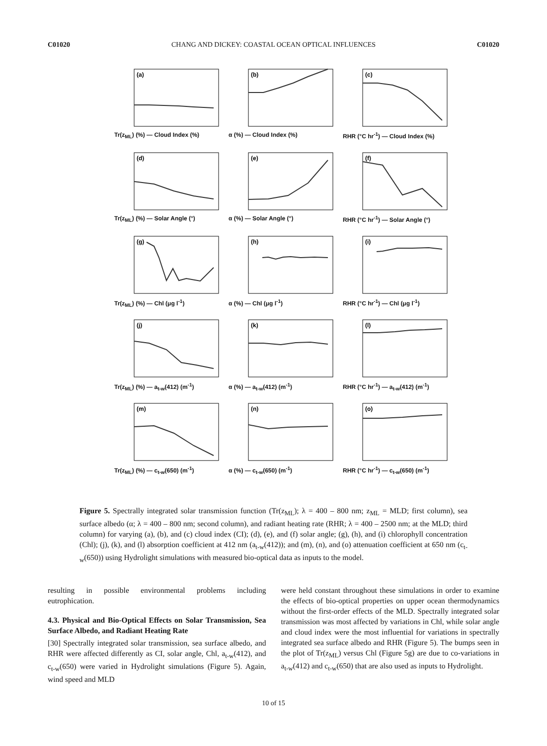C01020 CHANG AND DICKEY: COASTAL OCEAN OPTICAL INFLUENCES C01020
(a)
Tr(z<sub>ML</sub>) (%) — Cloud Index (%)
(b)
α (%) — Cloud Index (%)
(c)
RHR (°C hr<sup>-1</sup>) — Cloud Index (%)
(d)
Tr(z<sub>ML</sub>) (%) — Solar Angle (°)
(e)
α (%) — Solar Angle (°)
(f)
RHR (°C hr<sup>-1</sup>) — Solar Angle (°)
(g)
Tr(z<sub>ML</sub>) (%) — Chl (μg l<sup>-1</sup>)
(h)
α (%) — Chl (μg l<sup>-1</sup>)
(i)
RHR (°C hr<sup>-1</sup>) — Chl (μg l<sup>-1</sup>)
(j)
Tr(z<sub>ML</sub>) (%) — a<sub>t-w</sub>(412) (m<sup>-1</sup>)
(k)
α (%) — a<sub>t-w</sub>(412) (m<sup>-1</sup>)
(l)
RHR (°C hr<sup>-1</sup>) — a<sub>t-w</sub>(412) (m<sup>-1</sup>)
(m)
Tr(z<sub>ML</sub>) (%) — c<sub>t-w</sub>(650) (m<sup>-1</sup>)
(n)
α (%) — c<sub>t-w</sub>(650) (m<sup>-1</sup>)
(o)
RHR (°C hr<sup>-1</sup>) — c<sub>t-w</sub>(650) (m<sup>-1</sup>)
Figure 5. Spectrally integrated solar transmission function (Tr(z<sub>ML</sub>); λ = 400 – 800 nm; z<sub>ML</sub> = MLD; first column), sea surface albedo (α; λ = 400 – 800 nm; second column), and radiant heating rate (RHR; λ = 400 – 2500 nm; at the MLD; third column) for varying (a), (b), and (c) cloud index (CI); (d), (e), and (f) solar angle; (g), (h), and (i) chlorophyll concentration (Chl); (j), (k), and (l) absorption coefficient at 412 nm (a<sub>t-w</sub>(412)); and (m), (n), and (o) attenuation coefficient at 650 nm (c<sub>t-w</sub>(650)) using Hydrolight simulations with measured bio-optical data as inputs to the model.
resulting in possible environmental problems including eutrophication.
4.3. Physical and Bio-Optical Effects on Solar Transmission, Sea Surface Albedo, and Radiant Heating Rate
[30] Spectrally integrated solar transmission, sea surface albedo, and RHR were affected differently as CI, solar angle, Chl, a<sub>t-w</sub>(412), and c<sub>t-w</sub>(650) were varied in Hydrolight simulations (Figure 5). Again, wind speed and MLD
were held constant throughout these simulations in order to examine the effects of bio-optical properties on upper ocean thermodynamics without the first-order effects of the MLD. Spectrally integrated solar transmission was most affected by variations in Chl, while solar angle and cloud index were the most influential for variations in spectrally integrated sea surface albedo and RHR (Figure 5). The bumps seen in the plot of Tr(z<sub>ML</sub>) versus Chl (Figure 5g) are due to co-variations in a<sub>t-w</sub>(412) and c<sub>t-w</sub>(650) that are also used as inputs to Hydrolight.
10 of 15